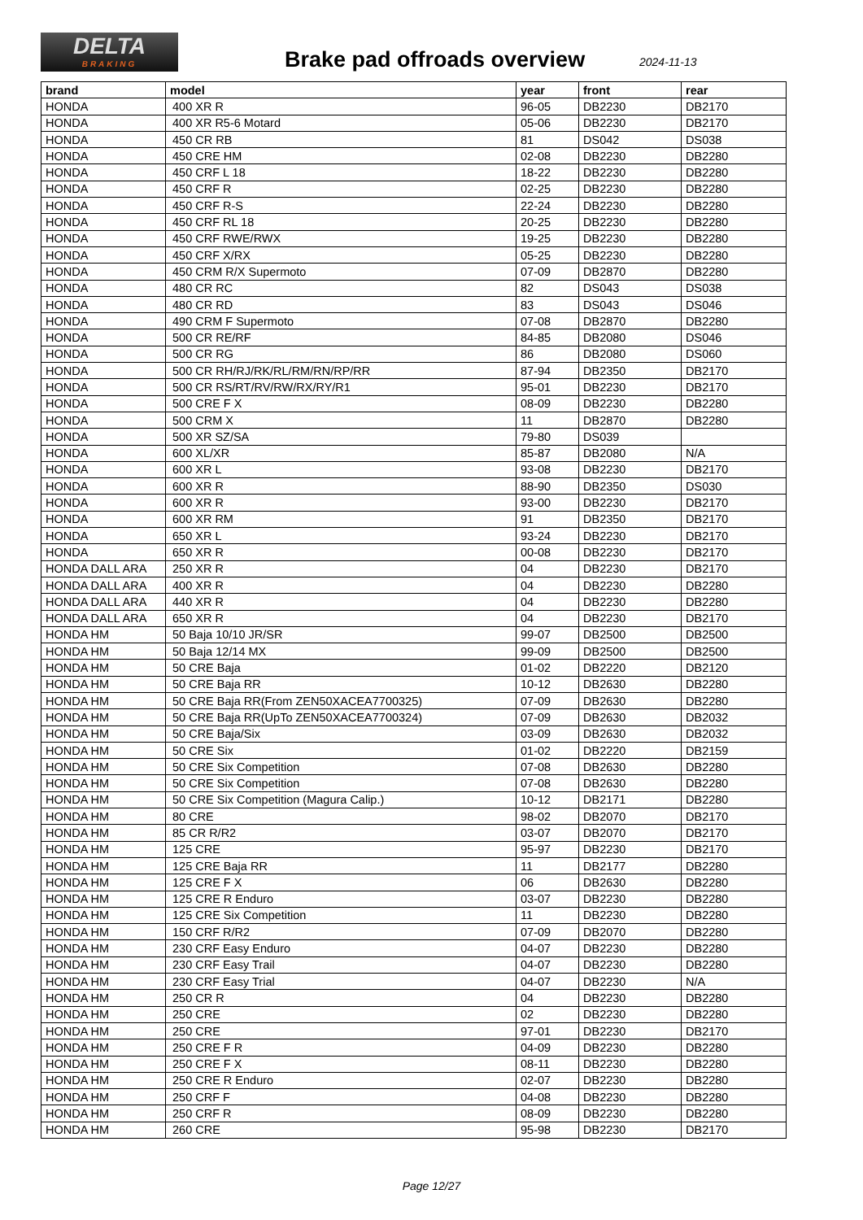DELTA
BRAKING
Brake pad offroads overview 2024-11-13
| brand | model | year | front | rear |
| --- | --- | --- | --- | --- |
| HONDA | 400 XR R | 96-05 | DB2230 | DB2170 |
| HONDA | 400 XR R5-6 Motard | 05-06 | DB2230 | DB2170 |
| HONDA | 450 CR RB | 81 | DS042 | DS038 |
| HONDA | 450 CRE HM | 02-08 | DB2230 | DB2280 |
| HONDA | 450 CRF L 18 | 18-22 | DB2230 | DB2280 |
| HONDA | 450 CRF R | 02-25 | DB2230 | DB2280 |
| HONDA | 450 CRF R-S | 22-24 | DB2230 | DB2280 |
| HONDA | 450 CRF RL 18 | 20-25 | DB2230 | DB2280 |
| HONDA | 450 CRF RWE/RWX | 19-25 | DB2230 | DB2280 |
| HONDA | 450 CRF X/RX | 05-25 | DB2230 | DB2280 |
| HONDA | 450 CRM R/X Supermoto | 07-09 | DB2870 | DB2280 |
| HONDA | 480 CR RC | 82 | DS043 | DS038 |
| HONDA | 480 CR RD | 83 | DS043 | DS046 |
| HONDA | 490 CRM F Supermoto | 07-08 | DB2870 | DB2280 |
| HONDA | 500 CR RE/RF | 84-85 | DB2080 | DS046 |
| HONDA | 500 CR RG | 86 | DB2080 | DS060 |
| HONDA | 500 CR RH/RJ/RK/RL/RM/RN/RP/RR | 87-94 | DB2350 | DB2170 |
| HONDA | 500 CR RS/RT/RV/RW/RX/RY/R1 | 95-01 | DB2230 | DB2170 |
| HONDA | 500 CRE F X | 08-09 | DB2230 | DB2280 |
| HONDA | 500 CRM X | 11 | DB2870 | DB2280 |
| HONDA | 500 XR SZ/SA | 79-80 | DS039 | |
| HONDA | 600 XL/XR | 85-87 | DB2080 | N/A |
| HONDA | 600 XR L | 93-08 | DB2230 | DB2170 |
| HONDA | 600 XR R | 88-90 | DB2350 | DS030 |
| HONDA | 600 XR R | 93-00 | DB2230 | DB2170 |
| HONDA | 600 XR RM | 91 | DB2350 | DB2170 |
| HONDA | 650 XR L | 93-24 | DB2230 | DB2170 |
| HONDA | 650 XR R | 00-08 | DB2230 | DB2170 |
| HONDA DALL ARA | 250 XR R | 04 | DB2230 | DB2170 |
| HONDA DALL ARA | 400 XR R | 04 | DB2230 | DB2280 |
| HONDA DALL ARA | 440 XR R | 04 | DB2230 | DB2280 |
| HONDA DALL ARA | 650 XR R | 04 | DB2230 | DB2170 |
| HONDA HM | 50 Baja 10/10 JR/SR | 99-07 | DB2500 | DB2500 |
| HONDA HM | 50 Baja 12/14 MX | 99-09 | DB2500 | DB2500 |
| HONDA HM | 50 CRE Baja | 01-02 | DB2220 | DB2120 |
| HONDA HM | 50 CRE Baja RR | 10-12 | DB2630 | DB2280 |
| HONDA HM | 50 CRE Baja RR(From ZEN50XACEA7700325) | 07-09 | DB2630 | DB2280 |
| HONDA HM | 50 CRE Baja RR(UpTo ZEN50XACEA7700324) | 07-09 | DB2630 | DB2032 |
| HONDA HM | 50 CRE Baja/Six | 03-09 | DB2630 | DB2032 |
| HONDA HM | 50 CRE Six | 01-02 | DB2220 | DB2159 |
| HONDA HM | 50 CRE Six Competition | 07-08 | DB2630 | DB2280 |
| HONDA HM | 50 CRE Six Competition | 07-08 | DB2630 | DB2280 |
| HONDA HM | 50 CRE Six Competition (Magura Calip.) | 10-12 | DB2171 | DB2280 |
| HONDA HM | 80 CRE | 98-02 | DB2070 | DB2170 |
| HONDA HM | 85 CR R/R2 | 03-07 | DB2070 | DB2170 |
| HONDA HM | 125 CRE | 95-97 | DB2230 | DB2170 |
| HONDA HM | 125 CRE Baja RR | 11 | DB2177 | DB2280 |
| HONDA HM | 125 CRE F X | 06 | DB2630 | DB2280 |
| HONDA HM | 125 CRE R Enduro | 03-07 | DB2230 | DB2280 |
| HONDA HM | 125 CRE Six Competition | 11 | DB2230 | DB2280 |
| HONDA HM | 150 CRF R/R2 | 07-09 | DB2070 | DB2280 |
| HONDA HM | 230 CRF Easy Enduro | 04-07 | DB2230 | DB2280 |
| HONDA HM | 230 CRF Easy Trail | 04-07 | DB2230 | DB2280 |
| HONDA HM | 230 CRF Easy Trial | 04-07 | DB2230 | N/A |
| HONDA HM | 250 CR R | 04 | DB2230 | DB2280 |
| HONDA HM | 250 CRE | 02 | DB2230 | DB2280 |
| HONDA HM | 250 CRE | 97-01 | DB2230 | DB2170 |
| HONDA HM | 250 CRE F R | 04-09 | DB2230 | DB2280 |
| HONDA HM | 250 CRE F X | 08-11 | DB2230 | DB2280 |
| HONDA HM | 250 CRE R Enduro | 02-07 | DB2230 | DB2280 |
| HONDA HM | 250 CRF F | 04-08 | DB2230 | DB2280 |
| HONDA HM | 250 CRF R | 08-09 | DB2230 | DB2280 |
| HONDA HM | 260 CRE | 95-98 | DB2230 | DB2170 |
Page 12/27